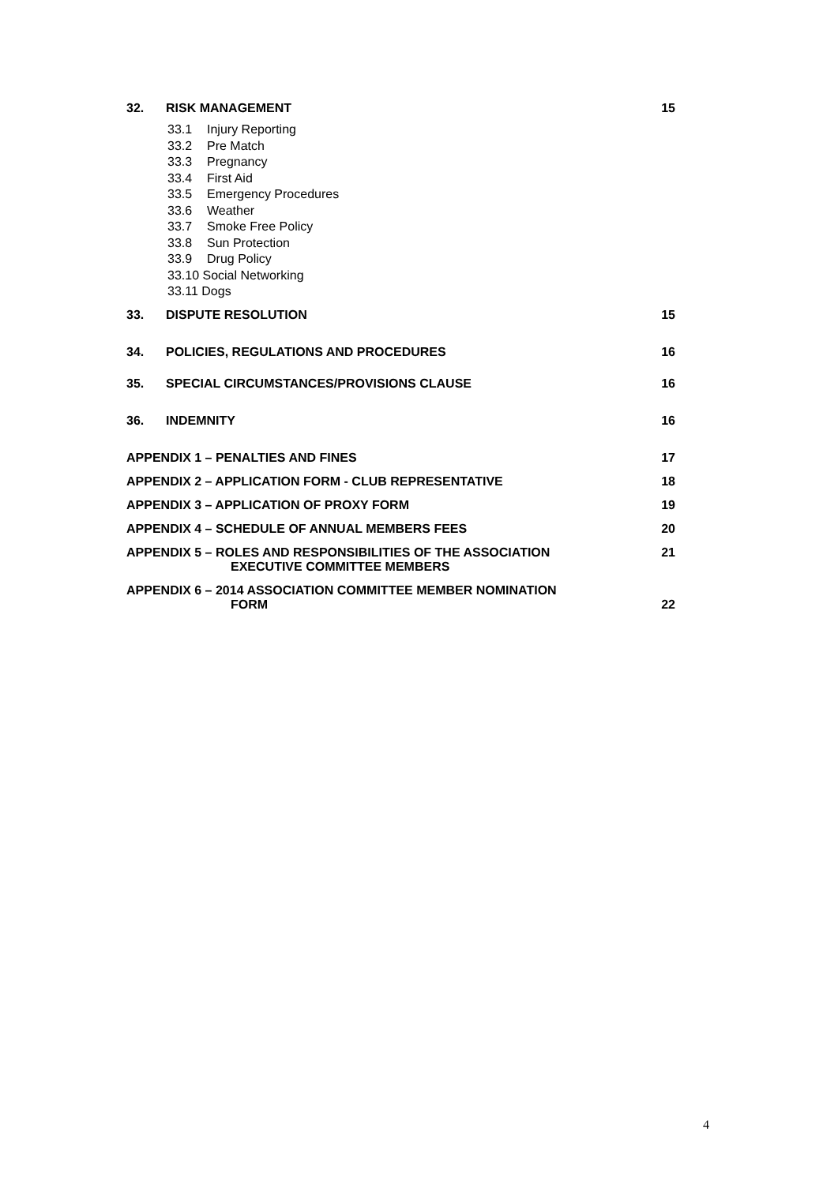32. RISK MANAGEMENT 15
33.1 Injury Reporting
33.2 Pre Match
33.3 Pregnancy
33.4 First Aid
33.5 Emergency Procedures
33.6 Weather
33.7 Smoke Free Policy
33.8 Sun Protection
33.9 Drug Policy
33.10 Social Networking
33.11 Dogs
33. DISPUTE RESOLUTION 15
34. POLICIES, REGULATIONS AND PROCEDURES
16
35. SPECIAL CIRCUMSTANCES/PROVISIONS CLAUSE
16
36. INDEMNITY 16
APPENDIX 1 – PENALTIES AND FINES
17
APPENDIX 2 – APPLICATION FORM - CLUB REPRESENTATIVE
18
APPENDIX 3 – APPLICATION OF PROXY FORM
19
APPENDIX 4 – SCHEDULE OF ANNUAL MEMBERS FEES
20
APPENDIX 5 – ROLES AND RESPONSIBILITIES OF THE ASSOCIATION
EXECUTIVE COMMITTEE MEMBERS
21
APPENDIX 6 – 2014 ASSOCIATION COMMITTEE MEMBER NOMINATION
FORM
22
4